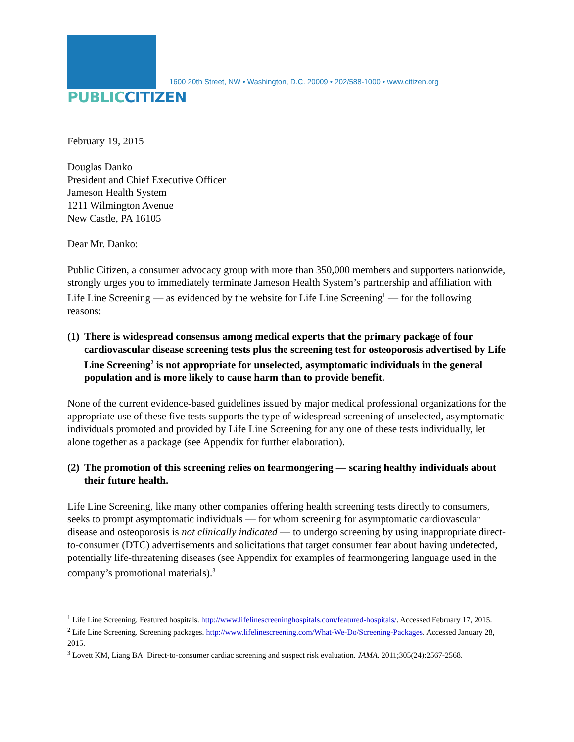PUBLICCITIZEN
1600 20th Street, NW • Washington, D.C. 20009 • 202/588-1000 • www.citizen.org
February 19, 2015
Douglas Danko
President and Chief Executive Officer
Jameson Health System
1211 Wilmington Avenue
New Castle, PA 16105
Dear Mr. Danko:
Public Citizen, a consumer advocacy group with more than 350,000 members and supporters nationwide, strongly urges you to immediately terminate Jameson Health System’s partnership and affiliation with Life Line Screening — as evidenced by the website for Life Line Screening<sup>1</sup> — for the following reasons:
(1)
There is widespread consensus among medical experts that the primary package of four cardiovascular disease screening tests plus the screening test for osteoporosis advertised by Life Line Screening<sup>2</sup> is not appropriate for unselected, asymptomatic individuals in the general population and is more likely to cause harm than to provide benefit.
None of the current evidence-based guidelines issued by major medical professional organizations for the appropriate use of these five tests supports the type of widespread screening of unselected, asymptomatic individuals promoted and provided by Life Line Screening for any one of these tests individually, let alone together as a package (see Appendix for further elaboration).
(2)
The promotion of this screening relies on fearmongering — scaring healthy individuals about their future health.
Life Line Screening, like many other companies offering health screening tests directly to consumers, seeks to prompt asymptomatic individuals — for whom screening for asymptomatic cardiovascular disease and osteoporosis is not clinically indicated — to undergo screening by using inappropriate direct-to-consumer (DTC) advertisements and solicitations that target consumer fear about having undetected, potentially life-threatening diseases (see Appendix for examples of fearmongering language used in the company’s promotional materials).<sup>3</sup>
<sup>1</sup> Life Line Screening. Featured hospitals. http://www.lifelinescreeninghospitals.com/featured-hospitals/. Accessed February 17, 2015.
<sup>2</sup> Life Line Screening. Screening packages. http://www.lifelinescreening.com/What-We-Do/Screening-Packages. Accessed January 28, 2015.
<sup>3</sup> Lovett KM, Liang BA. Direct-to-consumer cardiac screening and suspect risk evaluation. JAMA. 2011;305(24):2567-2568.